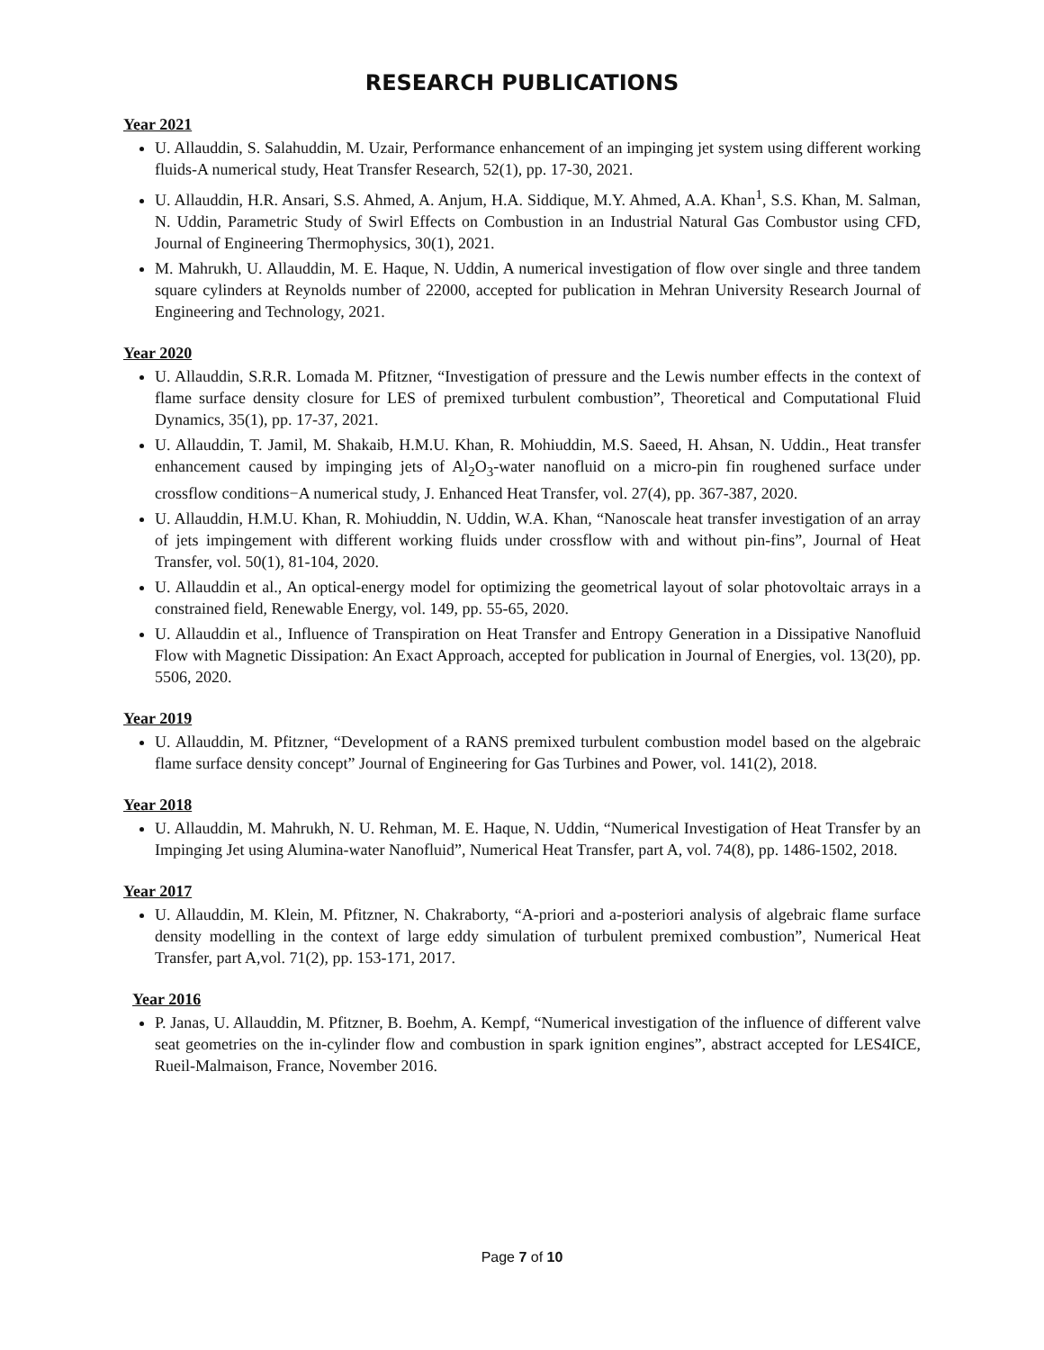RESEARCH PUBLICATIONS
Year 2021
U. Allauddin, S. Salahuddin, M. Uzair, Performance enhancement of an impinging jet system using different working fluids-A numerical study, Heat Transfer Research, 52(1), pp. 17-30, 2021.
U. Allauddin, H.R. Ansari, S.S. Ahmed, A. Anjum, H.A. Siddique, M.Y. Ahmed, A.A. Khan<sup>1</sup>, S.S. Khan, M. Salman, N. Uddin, Parametric Study of Swirl Effects on Combustion in an Industrial Natural Gas Combustor using CFD, Journal of Engineering Thermophysics, 30(1), 2021.
M. Mahrukh, U. Allauddin, M. E. Haque, N. Uddin, A numerical investigation of flow over single and three tandem square cylinders at Reynolds number of 22000, accepted for publication in Mehran University Research Journal of Engineering and Technology, 2021.
Year 2020
U. Allauddin, S.R.R. Lomada M. Pfitzner, “Investigation of pressure and the Lewis number effects in the context of flame surface density closure for LES of premixed turbulent combustion”, Theoretical and Computational Fluid Dynamics, 35(1), pp. 17-37, 2021.
U. Allauddin, T. Jamil, M. Shakaib, H.M.U. Khan, R. Mohiuddin, M.S. Saeed, H. Ahsan, N. Uddin., Heat transfer enhancement caused by impinging jets of Al<sub>2</sub>O<sub>3</sub>-water nanofluid on a micro-pin fin roughened surface under crossflow conditions−A numerical study, J. Enhanced Heat Transfer, vol. 27(4), pp. 367-387, 2020.
U. Allauddin, H.M.U. Khan, R. Mohiuddin, N. Uddin, W.A. Khan, “Nanoscale heat transfer investigation of an array of jets impingement with different working fluids under crossflow with and without pin-fins”, Journal of Heat Transfer, vol. 50(1), 81-104, 2020.
U. Allauddin et al., An optical-energy model for optimizing the geometrical layout of solar photovoltaic arrays in a constrained field, Renewable Energy, vol. 149, pp. 55-65, 2020.
U. Allauddin et al., Influence of Transpiration on Heat Transfer and Entropy Generation in a Dissipative Nanofluid Flow with Magnetic Dissipation: An Exact Approach, accepted for publication in Journal of Energies, vol. 13(20), pp. 5506, 2020.
Year 2019
U. Allauddin, M. Pfitzner, “Development of a RANS premixed turbulent combustion model based on the algebraic flame surface density concept” Journal of Engineering for Gas Turbines and Power, vol. 141(2), 2018.
Year 2018
U. Allauddin, M. Mahrukh, N. U. Rehman, M. E. Haque, N. Uddin, “Numerical Investigation of Heat Transfer by an Impinging Jet using Alumina-water Nanofluid”, Numerical Heat Transfer, part A, vol. 74(8), pp. 1486-1502, 2018.
Year 2017
U. Allauddin, M. Klein, M. Pfitzner, N. Chakraborty, “A-priori and a-posteriori analysis of algebraic flame surface density modelling in the context of large eddy simulation of turbulent premixed combustion”, Numerical Heat Transfer, part A,vol. 71(2), pp. 153-171, 2017.
Year 2016
P. Janas, U. Allauddin, M. Pfitzner, B. Boehm, A. Kempf, “Numerical investigation of the influence of different valve seat geometries on the in-cylinder flow and combustion in spark ignition engines”, abstract accepted for LES4ICE, Rueil-Malmaison, France, November 2016.
Page 7 of 10